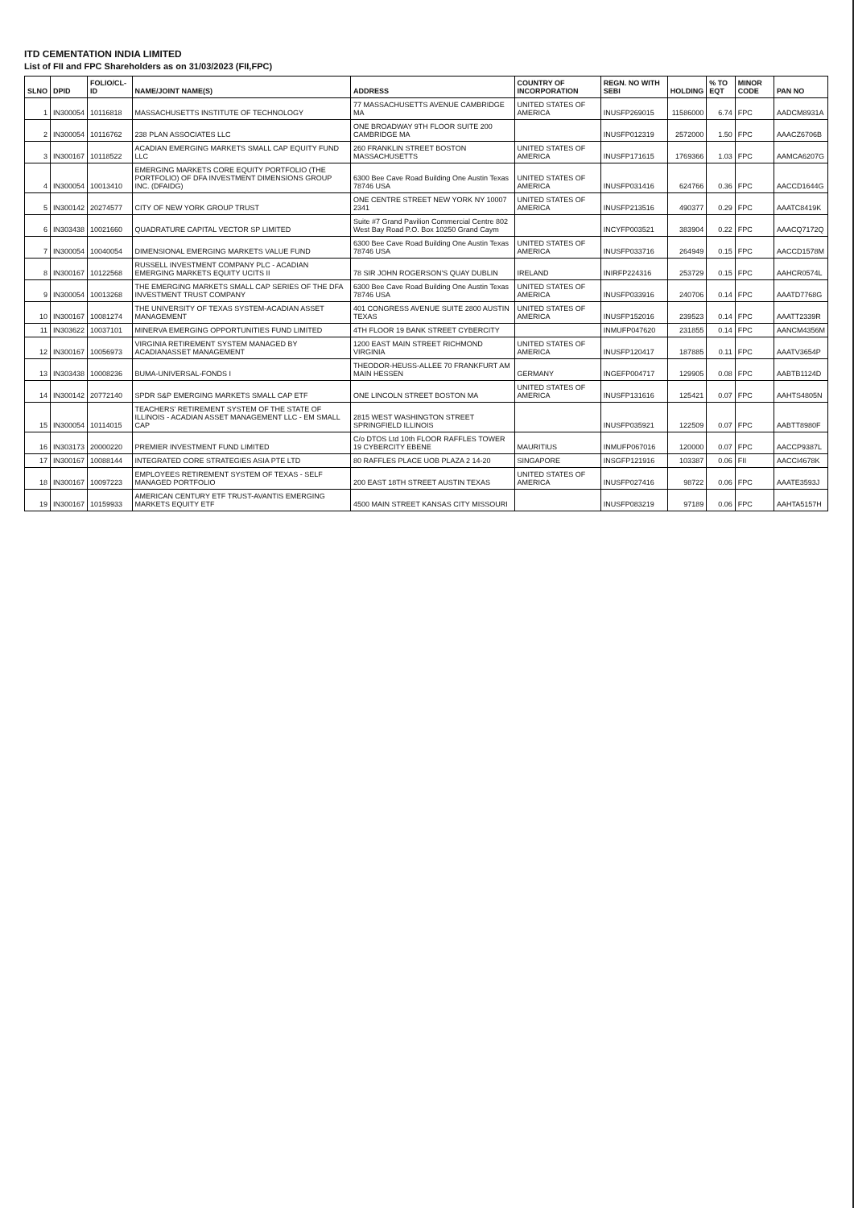ITD CEMENTATION INDIA LIMITED
List of FII and FPC Shareholders as on 31/03/2023 (FII,FPC)
| SLNO | DPID | FOLIO/CL-ID | NAME/JOINT NAME(S) | ADDRESS | COUNTRY OF INCORPORATION | REGN. NO WITH SEBI | HOLDING | % TO EQT | MINOR CODE | PAN NO |
| --- | --- | --- | --- | --- | --- | --- | --- | --- | --- | --- |
| 1 | IN300054 | 10116818 | MASSACHUSETTS INSTITUTE OF TECHNOLOGY | 77 MASSACHUSETTS AVENUE CAMBRIDGE MA | UNITED STATES OF AMERICA | INUSFP269015 | 11586000 | 6.74 | FPC | AADCM8931A |
| 2 | IN300054 | 10116762 | 238 PLAN ASSOCIATES LLC | ONE BROADWAY 9TH FLOOR SUITE 200 CAMBRIDGE MA | | INUSFP012319 | 2572000 | 1.50 | FPC | AAACZ6706B |
| 3 | IN300167 | 10118522 | ACADIAN EMERGING MARKETS SMALL CAP EQUITY FUND LLC | 260 FRANKLIN STREET BOSTON MASSACHUSETTS | UNITED STATES OF AMERICA | INUSFP171615 | 1769366 | 1.03 | FPC | AAMCA6207G |
| 4 | IN300054 | 10013410 | EMERGING MARKETS CORE EQUITY PORTFOLIO (THE PORTFOLIO) OF DFA INVESTMENT DIMENSIONS GROUP INC. (DFAIDG) | 6300 Bee Cave Road Building One Austin Texas 78746 USA | UNITED STATES OF AMERICA | INUSFP031416 | 624766 | 0.36 | FPC | AACCD1644G |
| 5 | IN300142 | 20274577 | CITY OF NEW YORK GROUP TRUST | ONE CENTRE STREET NEW YORK NY 10007 2341 | UNITED STATES OF AMERICA | INUSFP213516 | 490377 | 0.29 | FPC | AAATC8419K |
| 6 | IN303438 | 10021660 | QUADRATURE CAPITAL VECTOR SP LIMITED | Suite #7 Grand Pavilion Commercial Centre 802 West Bay Road P.O. Box 10250 Grand Caym | | INCYFP003521 | 383904 | 0.22 | FPC | AAACQ7172Q |
| 7 | IN300054 | 10040054 | DIMENSIONAL EMERGING MARKETS VALUE FUND | 6300 Bee Cave Road Building One Austin Texas 78746 USA | UNITED STATES OF AMERICA | INUSFP033716 | 264949 | 0.15 | FPC | AACCD1578M |
| 8 | IN300167 | 10122568 | RUSSELL INVESTMENT COMPANY PLC - ACADIAN EMERGING MARKETS EQUITY UCITS II | 78 SIR JOHN ROGERSON'S QUAY DUBLIN | IRELAND | INIRFP224316 | 253729 | 0.15 | FPC | AAHCR0574L |
| 9 | IN300054 | 10013268 | THE EMERGING MARKETS SMALL CAP SERIES OF THE DFA INVESTMENT TRUST COMPANY | 6300 Bee Cave Road Building One Austin Texas 78746 USA | UNITED STATES OF AMERICA | INUSFP033916 | 240706 | 0.14 | FPC | AAATD7768G |
| 10 | IN300167 | 10081274 | THE UNIVERSITY OF TEXAS SYSTEM-ACADIAN ASSET MANAGEMENT | 401 CONGRESS AVENUE SUITE 2800 AUSTIN TEXAS | UNITED STATES OF AMERICA | INUSFP152016 | 239523 | 0.14 | FPC | AAATT2339R |
| 11 | IN303622 | 10037101 | MINERVA EMERGING OPPORTUNITIES FUND LIMITED | 4TH FLOOR 19 BANK STREET CYBERCITY | | INMUFP047620 | 231855 | 0.14 | FPC | AANCM4356M |
| 12 | IN300167 | 10056973 | VIRGINIA RETIREMENT SYSTEM MANAGED BY ACADIANASSET MANAGEMENT | 1200 EAST MAIN STREET RICHMOND VIRGINIA | UNITED STATES OF AMERICA | INUSFP120417 | 187885 | 0.11 | FPC | AAATV3654P |
| 13 | IN303438 | 10008236 | BUMA-UNIVERSAL-FONDS I | THEODOR-HEUSS-ALLEE 70 FRANKFURT AM MAIN HESSEN | GERMANY | INGEFP004717 | 129905 | 0.08 | FPC | AABTB1124D |
| 14 | IN300142 | 20772140 | SPDR S&P EMERGING MARKETS SMALL CAP ETF | ONE LINCOLN STREET BOSTON MA | UNITED STATES OF AMERICA | INUSFP131616 | 125421 | 0.07 | FPC | AAHTS4805N |
| 15 | IN300054 | 10114015 | TEACHERS' RETIREMENT SYSTEM OF THE STATE OF ILLINOIS - ACADIAN ASSET MANAGEMENT LLC - EM SMALL CAP | 2815 WEST WASHINGTON STREET SPRINGFIELD ILLINOIS | | INUSFP035921 | 122509 | 0.07 | FPC | AABTT8980F |
| 16 | IN303173 | 20000220 | PREMIER INVESTMENT FUND LIMITED | C/o DTOS Ltd 10th FLOOR RAFFLES TOWER 19 CYBERCITY EBENE | MAURITIUS | INMUFP067016 | 120000 | 0.07 | FPC | AACCP9387L |
| 17 | IN300167 | 10088144 | INTEGRATED CORE STRATEGIES ASIA PTE LTD | 80 RAFFLES PLACE UOB PLAZA 2 14-20 | SINGAPORE | INSGFP121916 | 103387 | 0.06 | FII | AACCI4678K |
| 18 | IN300167 | 10097223 | EMPLOYEES RETIREMENT SYSTEM OF TEXAS - SELF MANAGED PORTFOLIO | 200 EAST 18TH STREET AUSTIN TEXAS | UNITED STATES OF AMERICA | INUSFP027416 | 98722 | 0.06 | FPC | AAATE3593J |
| 19 | IN300167 | 10159933 | AMERICAN CENTURY ETF TRUST-AVANTIS EMERGING MARKETS EQUITY ETF | 4500 MAIN STREET KANSAS CITY MISSOURI | | INUSFP083219 | 97189 | 0.06 | FPC | AAHTA5157H |